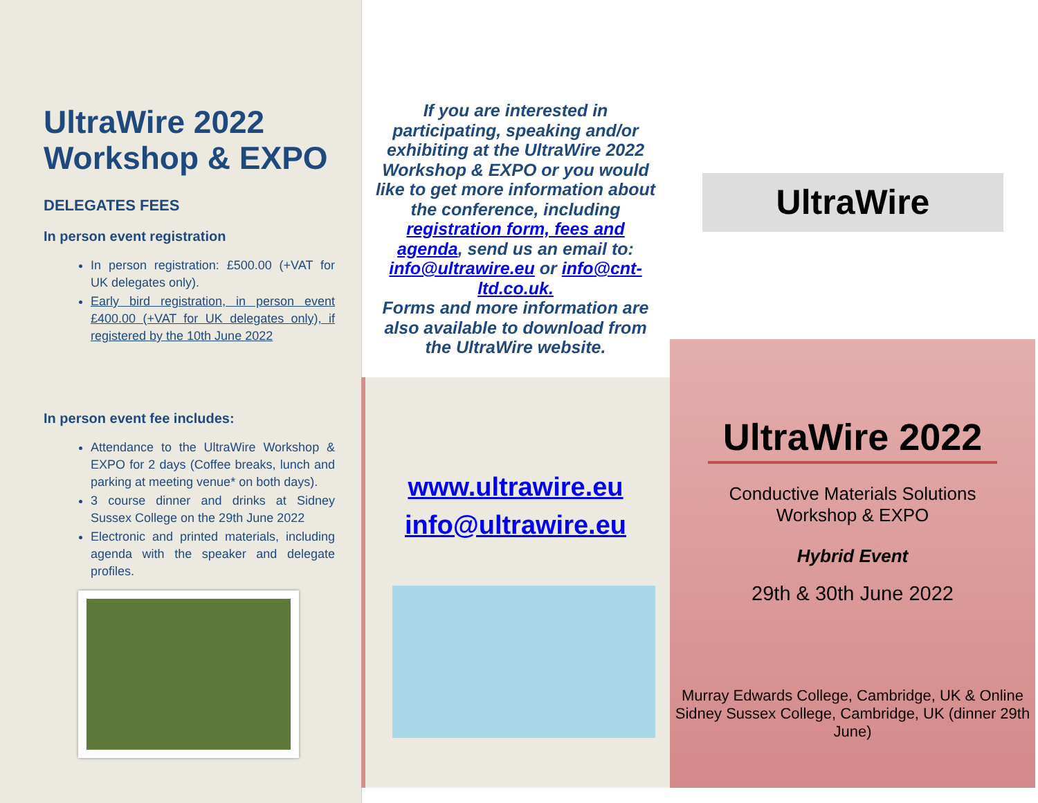UltraWire 2022 Workshop & EXPO
DELEGATES FEES
In person event registration
In person registration: £500.00 (+VAT for UK delegates only).
Early bird registration, in person event £400.00 (+VAT for UK delegates only), if registered by the 10th June 2022
In person event fee includes:
Attendance to the UltraWire Workshop & EXPO for 2 days (Coffee breaks, lunch and parking at meeting venue* on both days).
3 course dinner and drinks at Sidney Sussex College on the 29th June 2022
Electronic and printed materials, including agenda with the speaker and delegate profiles.
If you are interested in participating, speaking and/or exhibiting at the UltraWire 2022 Workshop & EXPO or you would like to get more information about the conference, including registration form, fees and agenda, send us an email to: info@ultrawire.eu or info@cnt-ltd.co.uk.
Forms and more information are also available to download from the UltraWire website.
www.ultrawire.eu
info@ultrawire.eu
UltraWire
UltraWire 2022
Conductive Materials Solutions
Workshop & EXPO
Hybrid Event
29th & 30th June 2022
Murray Edwards College, Cambridge, UK & Online
Sidney Sussex College, Cambridge, UK (dinner 29th June)